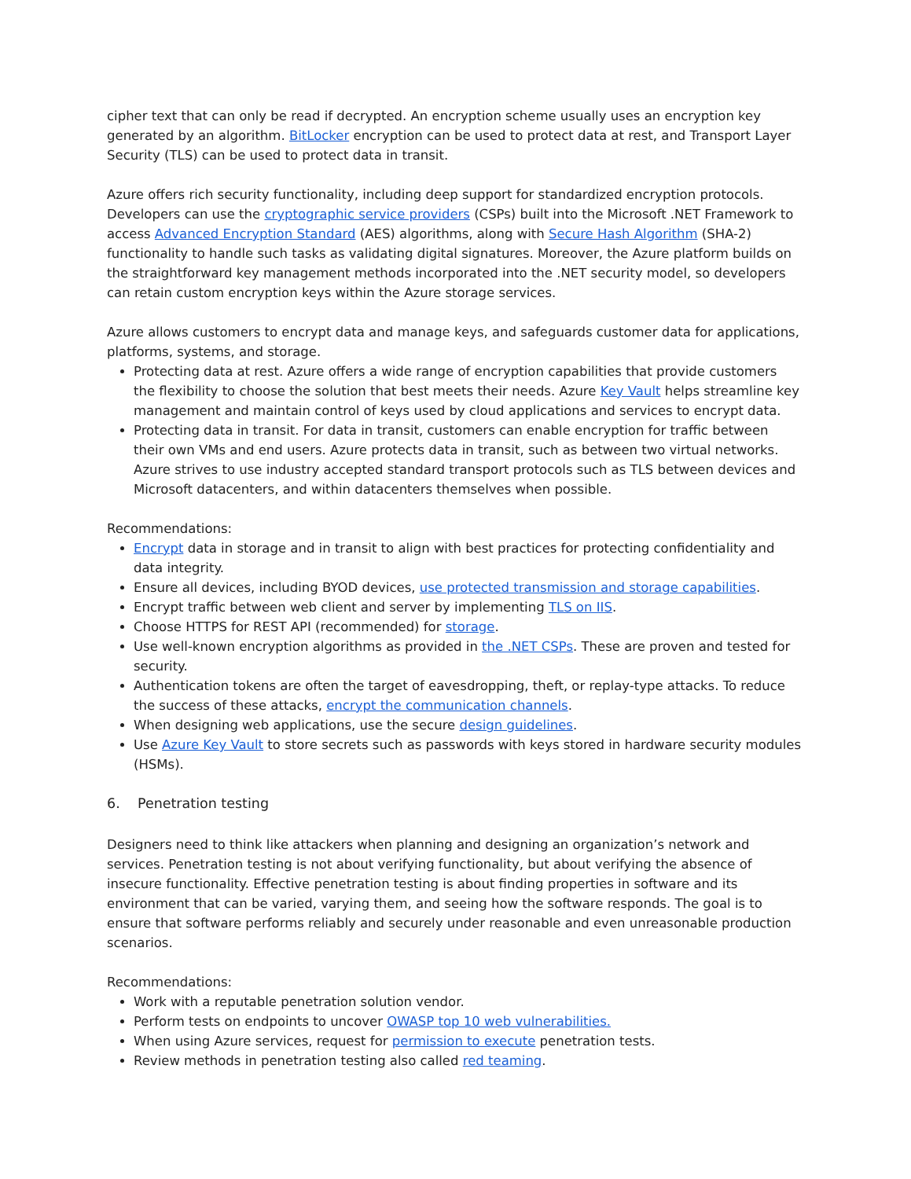cipher text that can only be read if decrypted. An encryption scheme usually uses an encryption key generated by an algorithm. BitLocker encryption can be used to protect data at rest, and Transport Layer Security (TLS) can be used to protect data in transit.
Azure offers rich security functionality, including deep support for standardized encryption protocols. Developers can use the cryptographic service providers (CSPs) built into the Microsoft .NET Framework to access Advanced Encryption Standard (AES) algorithms, along with Secure Hash Algorithm (SHA-2) functionality to handle such tasks as validating digital signatures. Moreover, the Azure platform builds on the straightforward key management methods incorporated into the .NET security model, so developers can retain custom encryption keys within the Azure storage services.
Azure allows customers to encrypt data and manage keys, and safeguards customer data for applications, platforms, systems, and storage.
Protecting data at rest. Azure offers a wide range of encryption capabilities that provide customers the flexibility to choose the solution that best meets their needs. Azure Key Vault helps streamline key management and maintain control of keys used by cloud applications and services to encrypt data.
Protecting data in transit. For data in transit, customers can enable encryption for traffic between their own VMs and end users. Azure protects data in transit, such as between two virtual networks. Azure strives to use industry accepted standard transport protocols such as TLS between devices and Microsoft datacenters, and within datacenters themselves when possible.
Recommendations:
Encrypt data in storage and in transit to align with best practices for protecting confidentiality and data integrity.
Ensure all devices, including BYOD devices, use protected transmission and storage capabilities.
Encrypt traffic between web client and server by implementing TLS on IIS.
Choose HTTPS for REST API (recommended) for storage.
Use well-known encryption algorithms as provided in the .NET CSPs. These are proven and tested for security.
Authentication tokens are often the target of eavesdropping, theft, or replay-type attacks. To reduce the success of these attacks, encrypt the communication channels.
When designing web applications, use the secure design guidelines.
Use Azure Key Vault to store secrets such as passwords with keys stored in hardware security modules (HSMs).
6. Penetration testing
Designers need to think like attackers when planning and designing an organization’s network and services. Penetration testing is not about verifying functionality, but about verifying the absence of insecure functionality. Effective penetration testing is about finding properties in software and its environment that can be varied, varying them, and seeing how the software responds. The goal is to ensure that software performs reliably and securely under reasonable and even unreasonable production scenarios.
Recommendations:
Work with a reputable penetration solution vendor.
Perform tests on endpoints to uncover OWASP top 10 web vulnerabilities.
When using Azure services, request for permission to execute penetration tests.
Review methods in penetration testing also called red teaming.